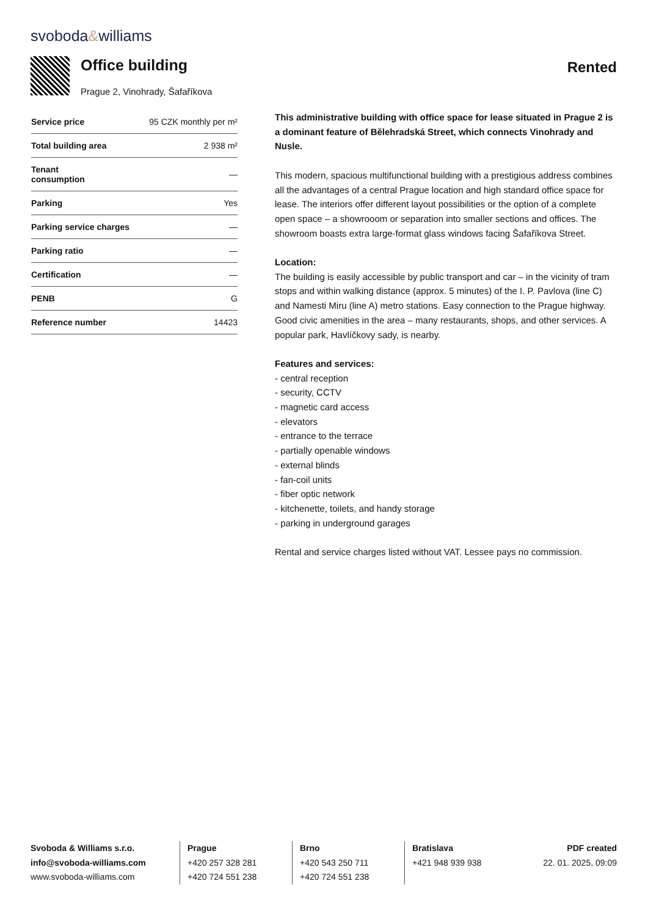svoboda&williams
Office building
Prague 2, Vinohrady, Šafaříkova
Rented
| Service price | 95 CZK monthly per m² |
| Total building area | 2 938 m² |
| Tenant consumption | — |
| Parking | Yes |
| Parking service charges | — |
| Parking ratio | — |
| Certification | — |
| PENB | G |
| Reference number | 14423 |
This administrative building with office space for lease situated in Prague 2 is a dominant feature of Bělehradská Street, which connects Vinohrady and Nusle.
This modern, spacious multifunctional building with a prestigious address combines all the advantages of a central Prague location and high standard office space for lease. The interiors offer different layout possibilities or the option of a complete open space – a showrooom or separation into smaller sections and offices. The showroom boasts extra large-format glass windows facing Šafaříkova Street.
Location:
The building is easily accessible by public transport and car – in the vicinity of tram stops and within walking distance (approx. 5 minutes) of the I. P. Pavlova (line C) and Namesti Miru (line A) metro stations. Easy connection to the Prague highway. Good civic amenities in the area – many restaurants, shops, and other services. A popular park, Havlíčkovy sady, is nearby.
Features and services:
- central reception
- security, CCTV
- magnetic card access
- elevators
- entrance to the terrace
- partially openable windows
- external blinds
- fan-coil units
- fiber optic network
- kitchenette, toilets, and handy storage
- parking in underground garages
Rental and service charges listed without VAT. Lessee pays no commission.
Svoboda & Williams s.r.o.
info@svoboda-williams.com
www.svoboda-williams.com
Prague
+420 257 328 281
+420 724 551 238
Brno
+420 543 250 711
+420 724 551 238
Bratislava
+421 948 939 938
PDF created
22. 01. 2025, 09:09